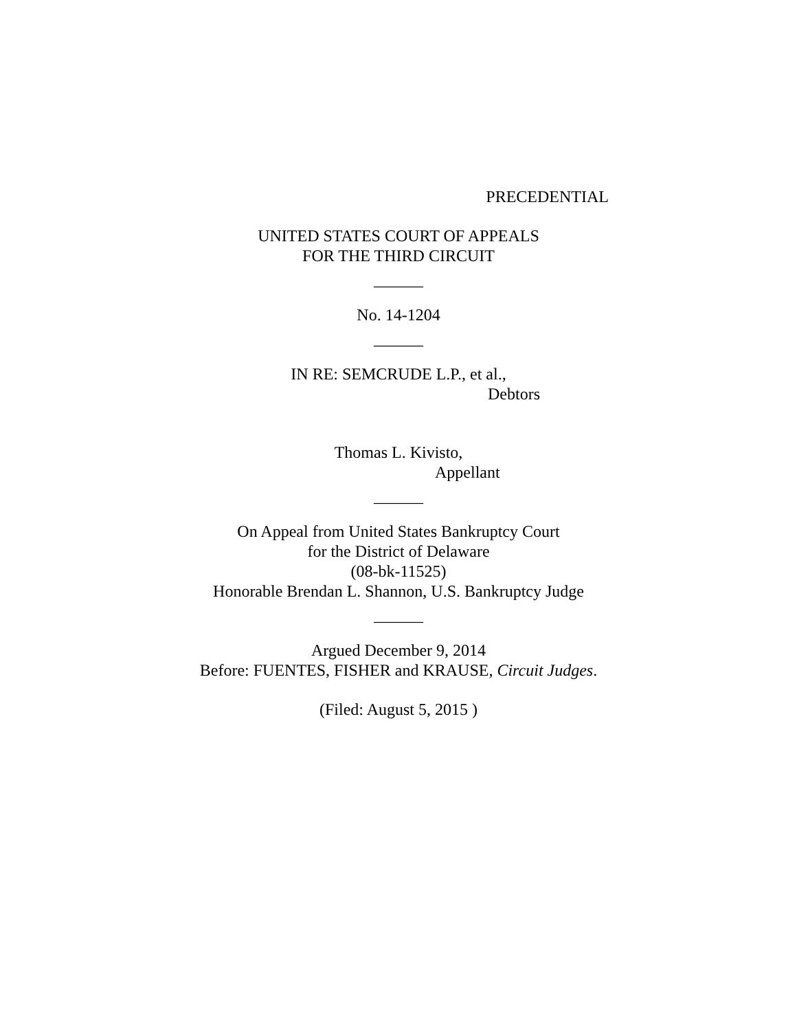PRECEDENTIAL
UNITED STATES COURT OF APPEALS
FOR THE THIRD CIRCUIT
______
No. 14-1204
______
IN RE: SEMCRUDE L.P., et al.,
Debtors
Thomas L. Kivisto,
Appellant
______
On Appeal from United States Bankruptcy Court
for the District of Delaware
(08-bk-11525)
Honorable Brendan L. Shannon, U.S. Bankruptcy Judge
______
Argued December 9, 2014
Before: FUENTES, FISHER and KRAUSE, Circuit Judges.
(Filed: August 5, 2015 )